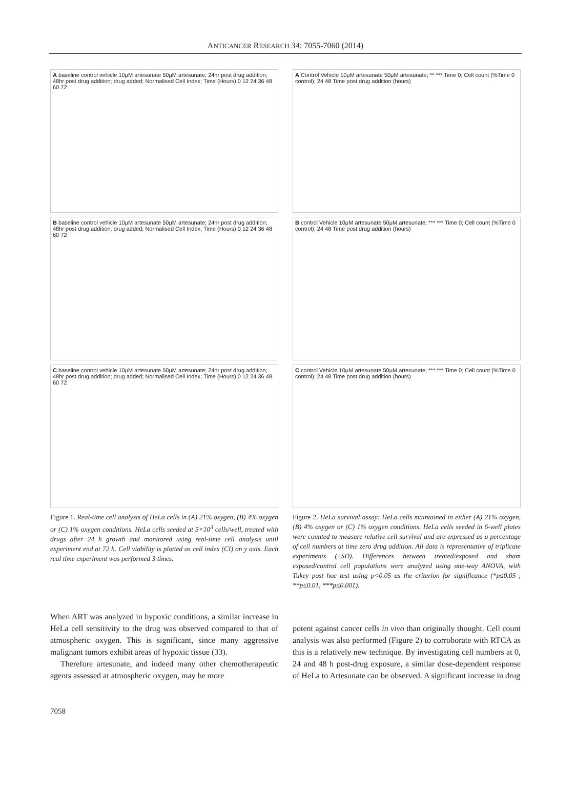ANTICANCER RESEARCH 34: 7055-7060 (2014)
A baseline control vehicle 10μM artesunate 50μM artesunate; 24hr post drug addition; 48hr post drug addition; drug added; Normalised Cell Index; Time (Hours) 0 12 24 36 48 60 72
B baseline control vehicle 10μM artesunate 50μM artesunate; 24hr post drug addition; 48hr post drug addition; drug added; Normalised Cell Index; Time (Hours) 0 12 24 36 48 60 72
C baseline control vehicle 10μM artesunate 50μM artesunate; 24hr post drug addition; 48hr post drug addition; drug added; Normalised Cell Index; Time (Hours) 0 12 24 36 48 60 72
Figure 1. Real-time cell analysis of HeLa cells in (A) 21% oxygen, (B) 4% oxygen or (C) 1% oxygen conditions. HeLa cells seeded at 5×10<sup>3</sup> cells/well, treated with drugs after 24 h growth and monitored using real-time cell analysis until experiment end at 72 h. Cell viability is plotted as cell index (CI) on y axis. Each real time experiment was performed 3 times.
A Control Vehicle 10μM artesunate 50μM artesunate; ** *** Time 0; Cell count (%Time 0 control); 24 48 Time post drug addition (hours)
B control Vehicle 10μM artesunate 50μM artesunate; *** *** Time 0; Cell count (%Time 0 control); 24 48 Time post drug addition (hours)
C control Vehicle 10μM artesunate 50μM artesunate; *** *** Time 0; Cell count (%Time 0 control); 24 48 Time post drug addition (hours)
Figure 2. HeLa survival assay: HeLa cells maintained in either (A) 21% oxygen, (B) 4% oxygen or (C) 1% oxygen conditions. HeLa cells seeded in 6-well plates were counted to measure relative cell survival and are expressed as a percentage of cell numbers at time zero drug addition. All data is representative of triplicate experiments (±SD). Differences between treated/exposed and sham exposed/control cell populations were analyzed using one-way ANOVA, with Tukey post hoc test using p<0.05 as the criterion for significance (*p≤0.05 , **p≤0.01, ***p≤0.001).
When ART was analyzed in hypoxic conditions, a similar increase in HeLa cell sensitivity to the drug was observed compared to that of atmospheric oxygen. This is significant, since many aggressive malignant tumors exhibit areas of hypoxic tissue (33).
Therefore artesunate, and indeed many other chemotherapeutic agents assessed at atmospheric oxygen, may be more
potent against cancer cells in vivo than originally thought. Cell count analysis was also performed (Figure 2) to corroborate with RTCA as this is a relatively new technique. By investigating cell numbers at 0, 24 and 48 h post-drug exposure, a similar dose-dependent response of HeLa to Artesunate can be observed. A significant increase in drug
7058